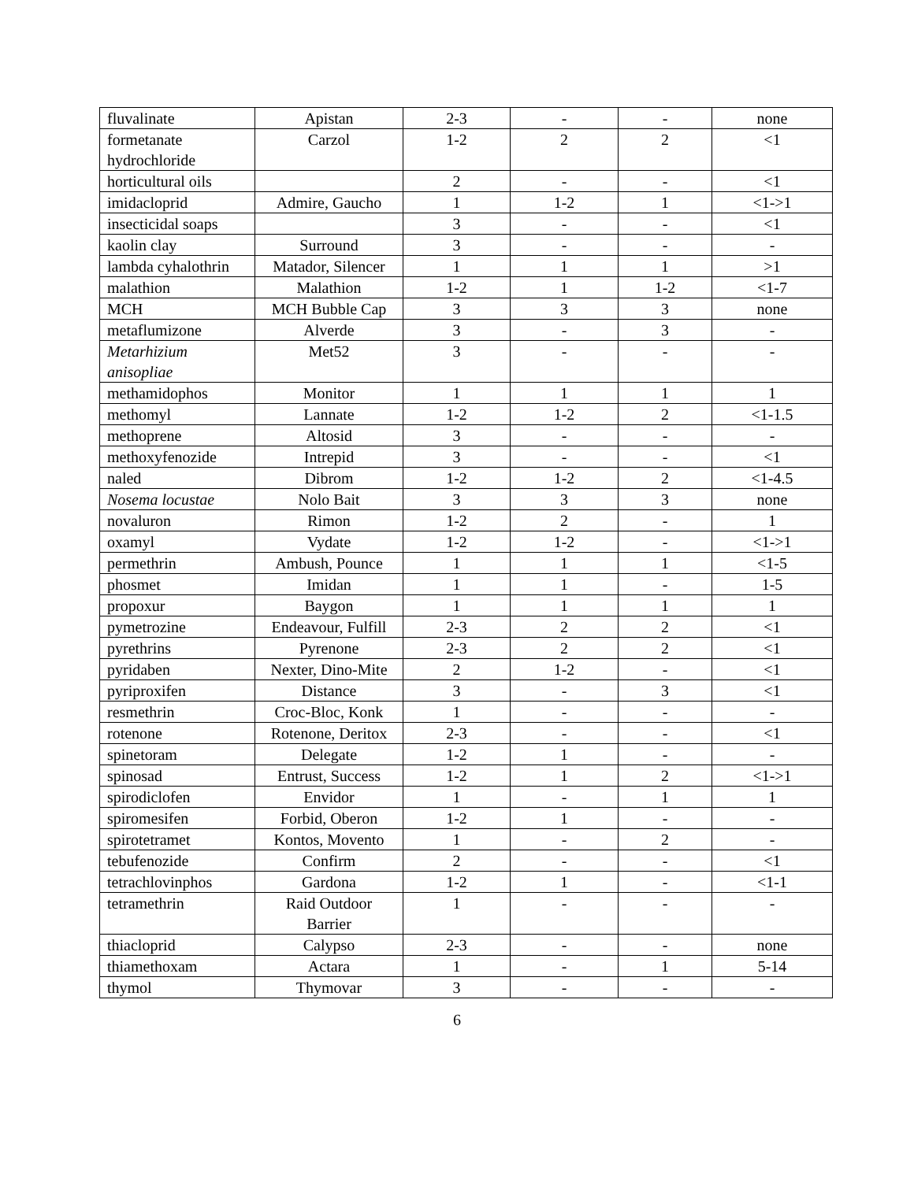| fluvalinate | Apistan | 2-3 | - | - | none |
| formetanate hydrochloride | Carzol | 1-2 | 2 | 2 | <1 |
| horticultural oils | | 2 | - | - | <1 |
| imidacloprid | Admire, Gaucho | 1 | 1-2 | 1 | <1->1 |
| insecticidal soaps | | 3 | - | - | <1 |
| kaolin clay | Surround | 3 | - | - | - |
| lambda cyhalothrin | Matador, Silencer | 1 | 1 | 1 | >1 |
| malathion | Malathion | 1-2 | 1 | 1-2 | <1-7 |
| MCH | MCH Bubble Cap | 3 | 3 | 3 | none |
| metaflumizone | Alverde | 3 | - | 3 | - |
| Metarhizium anisopliae | Met52 | 3 | - | - | - |
| methamidophos | Monitor | 1 | 1 | 1 | 1 |
| methomyl | Lannate | 1-2 | 1-2 | 2 | <1-1.5 |
| methoprene | Altosid | 3 | - | - | - |
| methoxyfenozide | Intrepid | 3 | - | - | <1 |
| naled | Dibrom | 1-2 | 1-2 | 2 | <1-4.5 |
| Nosema locustae | Nolo Bait | 3 | 3 | 3 | none |
| novaluron | Rimon | 1-2 | 2 | - | 1 |
| oxamyl | Vydate | 1-2 | 1-2 | - | <1->1 |
| permethrin | Ambush, Pounce | 1 | 1 | 1 | <1-5 |
| phosmet | Imidan | 1 | 1 | - | 1-5 |
| propoxur | Baygon | 1 | 1 | 1 | 1 |
| pymetrozine | Endeavour, Fulfill | 2-3 | 2 | 2 | <1 |
| pyrethrins | Pyrenone | 2-3 | 2 | 2 | <1 |
| pyridaben | Nexter, Dino-Mite | 2 | 1-2 | - | <1 |
| pyriproxifen | Distance | 3 | - | 3 | <1 |
| resmethrin | Croc-Bloc, Konk | 1 | - | - | - |
| rotenone | Rotenone, Deritox | 2-3 | - | - | <1 |
| spinetoram | Delegate | 1-2 | 1 | - | - |
| spinosad | Entrust, Success | 1-2 | 1 | 2 | <1->1 |
| spirodiclofen | Envidor | 1 | - | 1 | 1 |
| spiromesifen | Forbid, Oberon | 1-2 | 1 | - | - |
| spirotetramet | Kontos, Movento | 1 | - | 2 | - |
| tebufenozide | Confirm | 2 | - | - | <1 |
| tetrachlovinphos | Gardona | 1-2 | 1 | - | <1-1 |
| tetramethrin | Raid Outdoor Barrier | 1 | - | - | - |
| thiacloprid | Calypso | 2-3 | - | - | none |
| thiamethoxam | Actara | 1 | - | 1 | 5-14 |
| thymol | Thymovar | 3 | - | - | - |
6